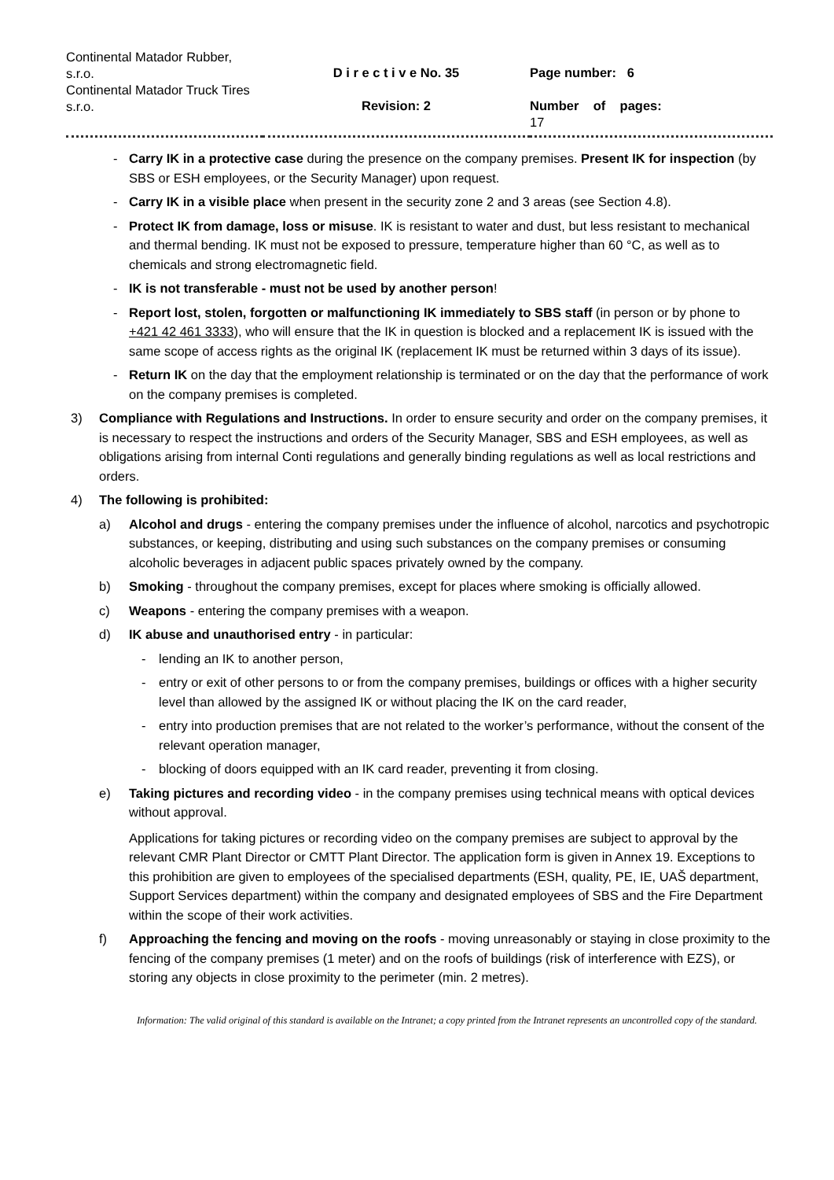| Continental Matador Rubber, s.r.o. Continental Matador Truck Tires s.r.o. | D i r e c t i v e No. 35 Revision: 2 | Page number: 6 Number of pages: 17 |
- Carry IK in a protective case during the presence on the company premises. Present IK for inspection (by SBS or ESH employees, or the Security Manager) upon request.
- Carry IK in a visible place when present in the security zone 2 and 3 areas (see Section 4.8).
- Protect IK from damage, loss or misuse. IK is resistant to water and dust, but less resistant to mechanical and thermal bending. IK must not be exposed to pressure, temperature higher than 60 °C, as well as to chemicals and strong electromagnetic field.
- IK is not transferable - must not be used by another person!
- Report lost, stolen, forgotten or malfunctioning IK immediately to SBS staff (in person or by phone to +421 42 461 3333), who will ensure that the IK in question is blocked and a replacement IK is issued with the same scope of access rights as the original IK (replacement IK must be returned within 3 days of its issue).
- Return IK on the day that the employment relationship is terminated or on the day that the performance of work on the company premises is completed.
3) Compliance with Regulations and Instructions. In order to ensure security and order on the company premises, it is necessary to respect the instructions and orders of the Security Manager, SBS and ESH employees, as well as obligations arising from internal Conti regulations and generally binding regulations as well as local restrictions and orders.
4) The following is prohibited:
a) Alcohol and drugs - entering the company premises under the influence of alcohol, narcotics and psychotropic substances, or keeping, distributing and using such substances on the company premises or consuming alcoholic beverages in adjacent public spaces privately owned by the company.
b) Smoking - throughout the company premises, except for places where smoking is officially allowed.
c) Weapons - entering the company premises with a weapon.
d) IK abuse and unauthorised entry - in particular:
- lending an IK to another person,
- entry or exit of other persons to or from the company premises, buildings or offices with a higher security level than allowed by the assigned IK or without placing the IK on the card reader,
- entry into production premises that are not related to the worker’s performance, without the consent of the relevant operation manager,
- blocking of doors equipped with an IK card reader, preventing it from closing.
e) Taking pictures and recording video - in the company premises using technical means with optical devices without approval.
Applications for taking pictures or recording video on the company premises are subject to approval by the relevant CMR Plant Director or CMTT Plant Director. The application form is given in Annex 19. Exceptions to this prohibition are given to employees of the specialised departments (ESH, quality, PE, IE, UAŠ department, Support Services department) within the company and designated employees of SBS and the Fire Department within the scope of their work activities.
f) Approaching the fencing and moving on the roofs - moving unreasonably or staying in close proximity to the fencing of the company premises (1 meter) and on the roofs of buildings (risk of interference with EZS), or storing any objects in close proximity to the perimeter (min. 2 metres).
Information: The valid original of this standard is available on the Intranet; a copy printed from the Intranet represents an uncontrolled copy of the standard.